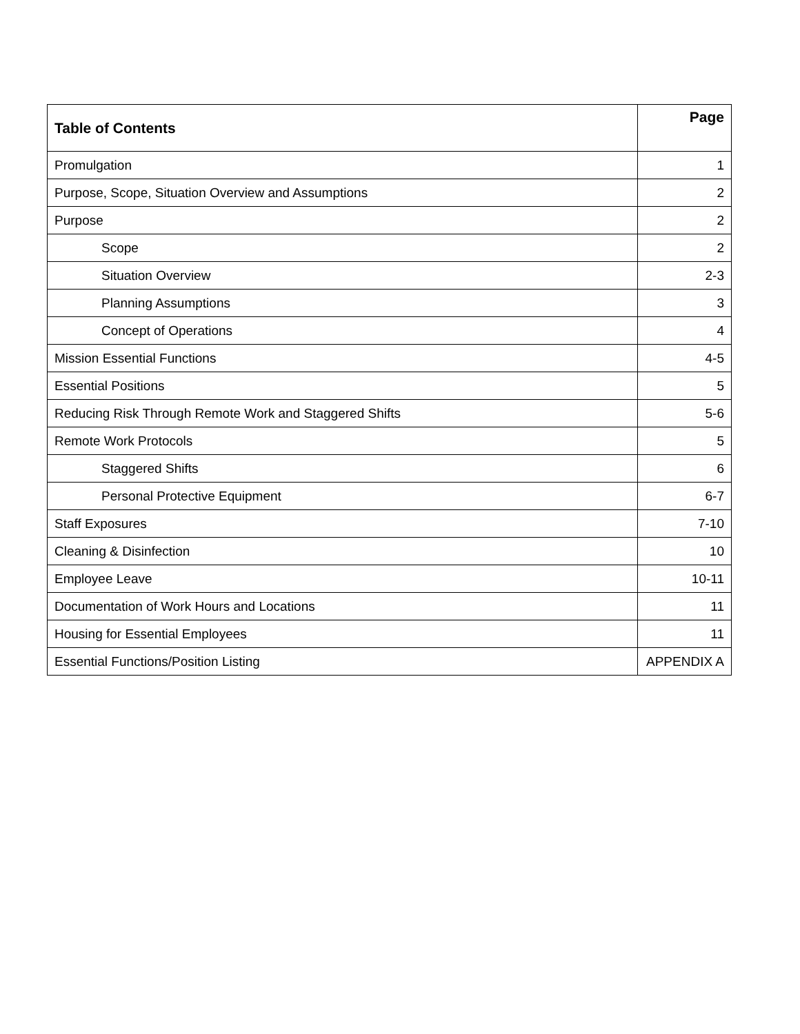| Table of Contents | Page |
| --- | --- |
| Promulgation | 1 |
| Purpose, Scope, Situation Overview and Assumptions | 2 |
| Purpose | 2 |
| Scope | 2 |
| Situation Overview | 2-3 |
| Planning Assumptions | 3 |
| Concept of Operations | 4 |
| Mission Essential Functions | 4-5 |
| Essential Positions | 5 |
| Reducing Risk Through Remote Work and Staggered Shifts | 5-6 |
| Remote Work Protocols | 5 |
| Staggered Shifts | 6 |
| Personal Protective Equipment | 6-7 |
| Staff Exposures | 7-10 |
| Cleaning & Disinfection | 10 |
| Employee Leave | 10-11 |
| Documentation of Work Hours and Locations | 11 |
| Housing for Essential Employees | 11 |
| Essential Functions/Position Listing | APPENDIX A |